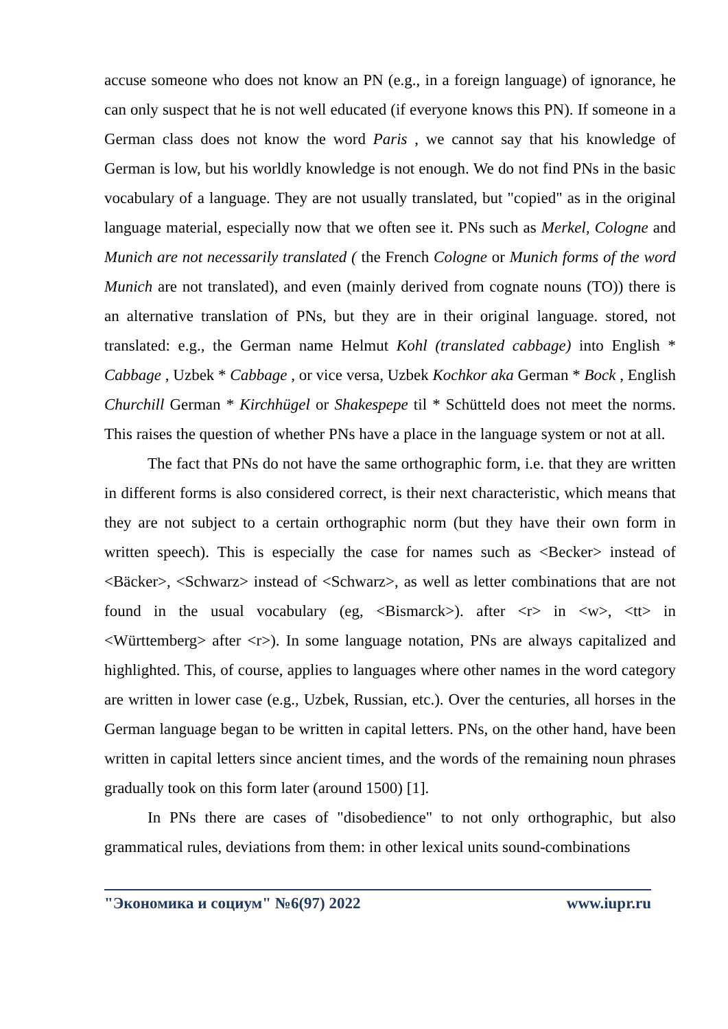accuse someone who does not know an PN (e.g., in a foreign language) of ignorance, he can only suspect that he is not well educated (if everyone knows this PN). If someone in a German class does not know the word Paris , we cannot say that his knowledge of German is low, but his worldly knowledge is not enough. We do not find PNs in the basic vocabulary of a language. They are not usually translated, but "copied" as in the original language material, especially now that we often see it. PNs such as Merkel, Cologne and Munich are not necessarily translated ( the French Cologne or Munich forms of the word Munich are not translated), and even (mainly derived from cognate nouns (TO)) there is an alternative translation of PNs, but they are in their original language. stored, not translated: e.g., the German name Helmut Kohl (translated cabbage) into English * Cabbage , Uzbek * Cabbage , or vice versa, Uzbek Kochkor aka German * Bock , English Churchill German * Kirchhügel or Shakespepe til * Schütteld does not meet the norms. This raises the question of whether PNs have a place in the language system or not at all.
The fact that PNs do not have the same orthographic form, i.e. that they are written in different forms is also considered correct, is their next characteristic, which means that they are not subject to a certain orthographic norm (but they have their own form in written speech). This is especially the case for names such as <Becker> instead of <Bäcker>, <Schwarz> instead of <Schwarz>, as well as letter combinations that are not found in the usual vocabulary (eg, <Bismarck>). after <r> in <w>, <tt> in <Württemberg> after <r>). In some language notation, PNs are always capitalized and highlighted. This, of course, applies to languages where other names in the word category are written in lower case (e.g., Uzbek, Russian, etc.). Over the centuries, all horses in the German language began to be written in capital letters. PNs, on the other hand, have been written in capital letters since ancient times, and the words of the remaining noun phrases gradually took on this form later (around 1500) [1].
In PNs there are cases of "disobedience" to not only orthographic, but also grammatical rules, deviations from them: in other lexical units sound-combinations
"Экономика и социум" №6(97) 2022 www.iupr.ru